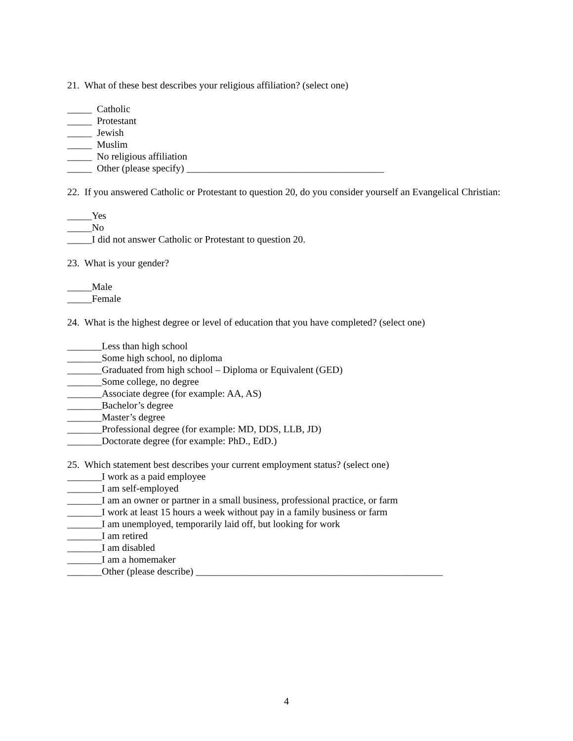21. What of these best describes your religious affiliation? (select one)
_____ Catholic
_____ Protestant
_____ Jewish
_____ Muslim
_____ No religious affiliation
_____ Other (please specify) ________________________________________
22. If you answered Catholic or Protestant to question 20, do you consider yourself an Evangelical Christian:
_____Yes
_____No
_____I did not answer Catholic or Protestant to question 20.
23. What is your gender?
_____Male
_____Female
24. What is the highest degree or level of education that you have completed? (select one)
_______Less than high school
_______Some high school, no diploma
_______Graduated from high school – Diploma or Equivalent (GED)
_______Some college, no degree
_______Associate degree (for example: AA, AS)
_______Bachelor’s degree
_______Master’s degree
_______Professional degree (for example: MD, DDS, LLB, JD)
_______Doctorate degree (for example: PhD., EdD.)
25. Which statement best describes your current employment status? (select one)
_______I work as a paid employee
_______I am self-employed
_______I am an owner or partner in a small business, professional practice, or farm
_______I work at least 15 hours a week without pay in a family business or farm
_______I am unemployed, temporarily laid off, but looking for work
_______I am retired
_______I am disabled
_______I am a homemaker
_______Other (please describe) __________________________________________________
4